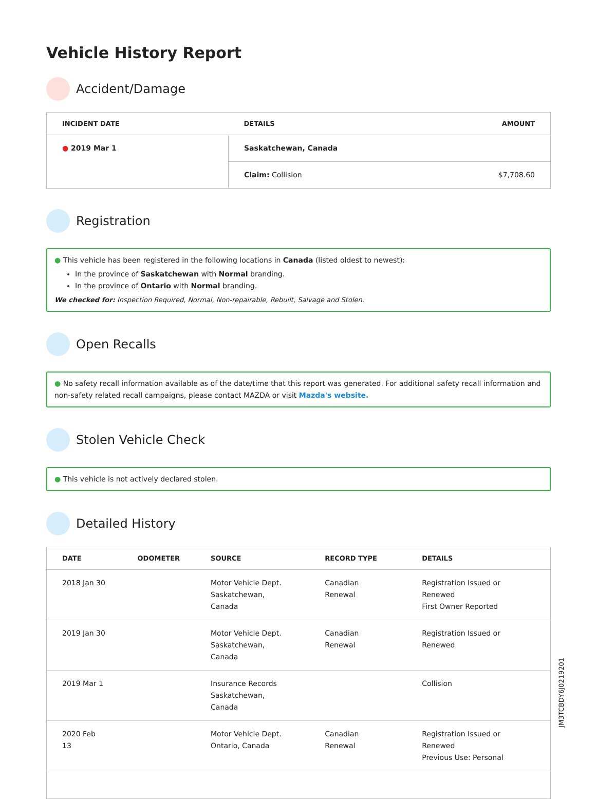Vehicle History Report
Accident/Damage
| INCIDENT DATE | DETAILS | AMOUNT |
| --- | --- | --- |
| ● 2019 Mar 1 | Saskatchewan, Canada | |
| | Claim: Collision | $7,708.60 |
Registration
● This vehicle has been registered in the following locations in Canada (listed oldest to newest):
In the province of Saskatchewan with Normal branding.
In the province of Ontario with Normal branding.
We checked for: Inspection Required, Normal, Non-repairable, Rebuilt, Salvage and Stolen.
Open Recalls
● No safety recall information available as of the date/time that this report was generated. For additional safety recall information and non-safety related recall campaigns, please contact MAZDA or visit Mazda's website.
Stolen Vehicle Check
● This vehicle is not actively declared stolen.
Detailed History
| DATE | ODOMETER | SOURCE | RECORD TYPE | DETAILS |
| --- | --- | --- | --- | --- |
| 2018 Jan 30 | | Motor Vehicle Dept. Saskatchewan, Canada | Canadian Renewal | Registration Issued or Renewed First Owner Reported |
| 2019 Jan 30 | | Motor Vehicle Dept. Saskatchewan, Canada | Canadian Renewal | Registration Issued or Renewed |
| 2019 Mar 1 | | Insurance Records Saskatchewan, Canada | | Collision |
| 2020 Feb 13 | | Motor Vehicle Dept. Ontario, Canada | Canadian Renewal | Registration Issued or Renewed Previous Use: Personal |
JM3TCBDY6J0219201